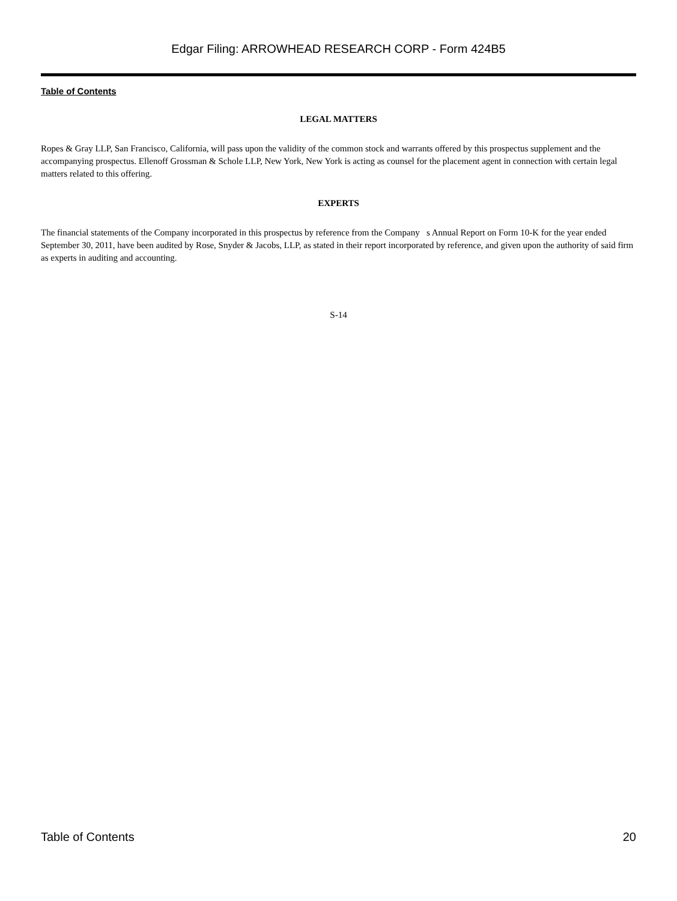Edgar Filing: ARROWHEAD RESEARCH CORP - Form 424B5
Table of Contents
LEGAL MATTERS
Ropes & Gray LLP, San Francisco, California, will pass upon the validity of the common stock and warrants offered by this prospectus supplement and the accompanying prospectus. Ellenoff Grossman & Schole LLP, New York, New York is acting as counsel for the placement agent in connection with certain legal matters related to this offering.
EXPERTS
The financial statements of the Company incorporated in this prospectus by reference from the Company s Annual Report on Form 10-K for the year ended September 30, 2011, have been audited by Rose, Snyder & Jacobs, LLP, as stated in their report incorporated by reference, and given upon the authority of said firm as experts in auditing and accounting.
S-14
Table of Contents 20